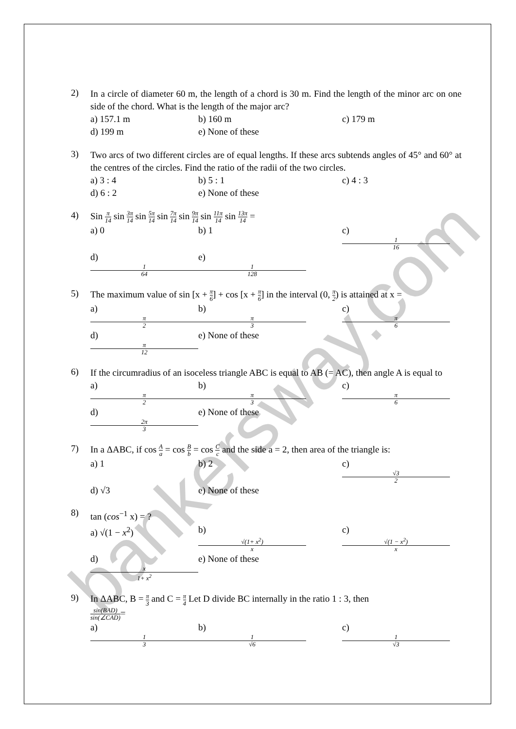bankersway.com
2)
In a circle of diameter 60 m, the length of a chord is 30 m. Find the length of the minor arc on one side of the chord. What is the length of the major arc?
a) 157.1 m b) 160 m c) 179 m
d) 199 m e) None of these
3)
Two arcs of two different circles are of equal lengths. If these arcs subtends angles of 45° and 60° at the centres of the circles. Find the ratio of the radii of the two circles.
a) 3 : 4 b) 5 : 1 c) 4 : 3
d) 6 : 2 e) None of these
4)
Sin π 14 sin 3π 14 sin 5π 14 sin 7π 14 sin 9π 14 sin 11π 14 sin 13π 14 =
a) 0 b) 1 c)
1
16
d)
1
64 e)
1
128
5)
The maximum value of sin [x + π 6] + cos [x + π 6] in the interval (0, π 2) is attained at x =
a)
π
2 b)
π
3 c)
π
6
d)
π
12 e) None of these
6)
If the circumradius of an isoceless triangle ABC is equal to AB (= AC), then angle A is equal to
a)
π
2 b)
π
3 c)
π
6
d)
2π
3 e) None of these
7)
In a ΔABC, if cos A a = cos B b = cos C c and the side a = 2, then area of the triangle is:
a) 1 b) 2 c)
√3
2
d) √3 e) None of these
8)
tan (cos<sup>−1</sup> x) = ?
a) √(1 − x<sup>2</sup>) b)
√(1+ x<sup>2</sup>)
x c)
√(1 − x<sup>2</sup>)
x
d)
x
1+ x<sup>2</sup> e) None of these
9)
In ΔABC, B = π 3 and C = π 4 Let D divide BC internally in the ratio 1 : 3, then
sin(BAD) sin(∠CAD)=
a)
1
3 b)
1
√6 c)
1
√3